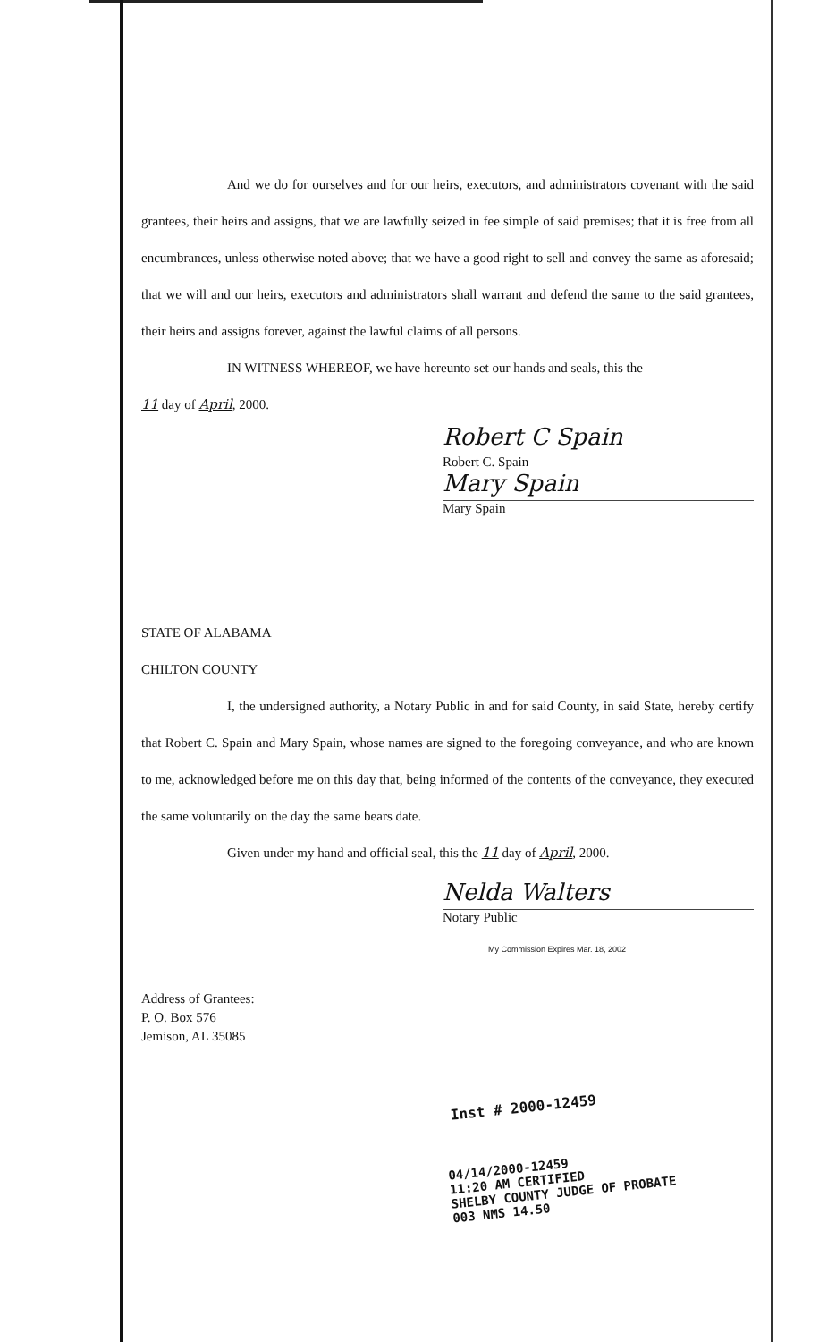And we do for ourselves and for our heirs, executors, and administrators covenant with the said grantees, their heirs and assigns, that we are lawfully seized in fee simple of said premises; that it is free from all encumbrances, unless otherwise noted above; that we have a good right to sell and convey the same as aforesaid; that we will and our heirs, executors and administrators shall warrant and defend the same to the said grantees, their heirs and assigns forever, against the lawful claims of all persons.
IN WITNESS WHEREOF, we have hereunto set our hands and seals, this the
11 day of April, 2000.
Robert C Spain
Robert C. Spain
Mary Spain
Mary Spain
STATE OF ALABAMA
CHILTON COUNTY
I, the undersigned authority, a Notary Public in and for said County, in said State, hereby certify that Robert C. Spain and Mary Spain, whose names are signed to the foregoing conveyance, and who are known to me, acknowledged before me on this day that, being informed of the contents of the conveyance, they executed the same voluntarily on the day the same bears date.
Given under my hand and official seal, this the 11 day of April, 2000.
Nelda Walters
Notary Public
My Commission Expires Mar. 18, 2002
Address of Grantees:
P. O. Box 576
Jemison, AL 35085
Inst # 2000-12459
04/14/2000-12459
11:20 AM CERTIFIED
SHELBY COUNTY JUDGE OF PROBATE
003 NMS 14.50